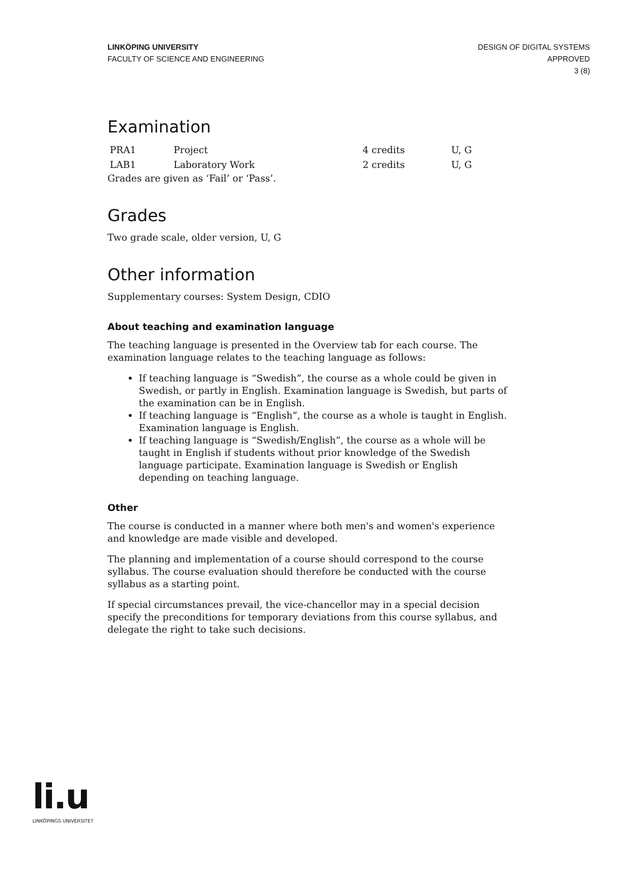LINKÖPING UNIVERSITY
FACULTY OF SCIENCE AND ENGINEERING
DESIGN OF DIGITAL SYSTEMS
APPROVED
3 (8)
Examination
| PRA1 | Project | 4 credits | U, G |
| LAB1 | Laboratory Work | 2 credits | U, G |
Grades are given as ‘Fail’ or ‘Pass’.
Grades
Two grade scale, older version, U, G
Other information
Supplementary courses: System Design, CDIO
About teaching and examination language
The teaching language is presented in the Overview tab for each course. The examination language relates to the teaching language as follows:
If teaching language is “Swedish”, the course as a whole could be given in Swedish, or partly in English. Examination language is Swedish, but parts of the examination can be in English.
If teaching language is “English”, the course as a whole is taught in English. Examination language is English.
If teaching language is “Swedish/English”, the course as a whole will be taught in English if students without prior knowledge of the Swedish language participate. Examination language is Swedish or English depending on teaching language.
Other
The course is conducted in a manner where both men's and women's experience and knowledge are made visible and developed.
The planning and implementation of a course should correspond to the course syllabus. The course evaluation should therefore be conducted with the course syllabus as a starting point.
If special circumstances prevail, the vice-chancellor may in a special decision specify the preconditions for temporary deviations from this course syllabus, and delegate the right to take such decisions.
li.u
LINKÖPINGS UNIVERSITET